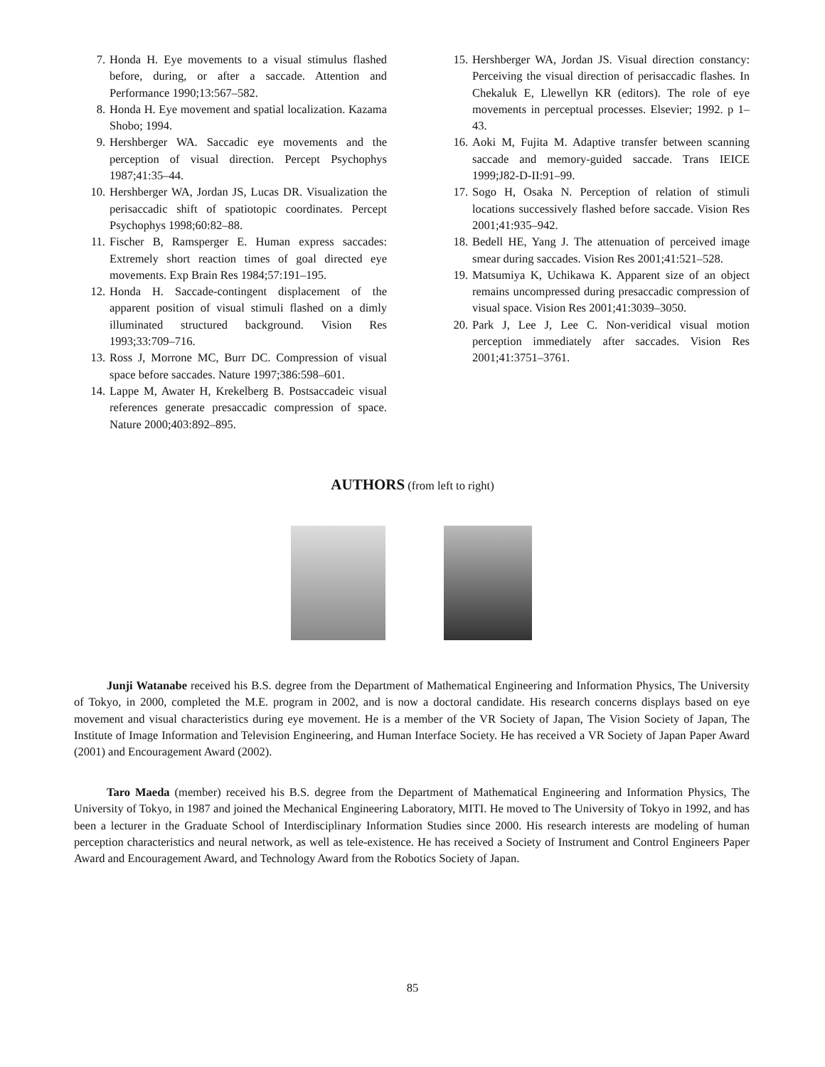7. Honda H. Eye movements to a visual stimulus flashed before, during, or after a saccade. Attention and Performance 1990;13:567–582.
8. Honda H. Eye movement and spatial localization. Kazama Shobo; 1994.
9. Hershberger WA. Saccadic eye movements and the perception of visual direction. Percept Psychophys 1987;41:35–44.
10. Hershberger WA, Jordan JS, Lucas DR. Visualization the perisaccadic shift of spatiotopic coordinates. Percept Psychophys 1998;60:82–88.
11. Fischer B, Ramsperger E. Human express saccades: Extremely short reaction times of goal directed eye movements. Exp Brain Res 1984;57:191–195.
12. Honda H. Saccade-contingent displacement of the apparent position of visual stimuli flashed on a dimly illuminated structured background. Vision Res 1993;33:709–716.
13. Ross J, Morrone MC, Burr DC. Compression of visual space before saccades. Nature 1997;386:598–601.
14. Lappe M, Awater H, Krekelberg B. Postsaccadeic visual references generate presaccadic compression of space. Nature 2000;403:892–895.
15. Hershberger WA, Jordan JS. Visual direction constancy: Perceiving the visual direction of perisaccadic flashes. In Chekaluk E, Llewellyn KR (editors). The role of eye movements in perceptual processes. Elsevier; 1992. p 1–43.
16. Aoki M, Fujita M. Adaptive transfer between scanning saccade and memory-guided saccade. Trans IEICE 1999;J82-D-II:91–99.
17. Sogo H, Osaka N. Perception of relation of stimuli locations successively flashed before saccade. Vision Res 2001;41:935–942.
18. Bedell HE, Yang J. The attenuation of perceived image smear during saccades. Vision Res 2001;41:521–528.
19. Matsumiya K, Uchikawa K. Apparent size of an object remains uncompressed during presaccadic compression of visual space. Vision Res 2001;41:3039–3050.
20. Park J, Lee J, Lee C. Non-veridical visual motion perception immediately after saccades. Vision Res 2001;41:3751–3761.
AUTHORS (from left to right)
Junji Watanabe received his B.S. degree from the Department of Mathematical Engineering and Information Physics, The University of Tokyo, in 2000, completed the M.E. program in 2002, and is now a doctoral candidate. His research concerns displays based on eye movement and visual characteristics during eye movement. He is a member of the VR Society of Japan, The Vision Society of Japan, The Institute of Image Information and Television Engineering, and Human Interface Society. He has received a VR Society of Japan Paper Award (2001) and Encouragement Award (2002).
Taro Maeda (member) received his B.S. degree from the Department of Mathematical Engineering and Information Physics, The University of Tokyo, in 1987 and joined the Mechanical Engineering Laboratory, MITI. He moved to The University of Tokyo in 1992, and has been a lecturer in the Graduate School of Interdisciplinary Information Studies since 2000. His research interests are modeling of human perception characteristics and neural network, as well as tele-existence. He has received a Society of Instrument and Control Engineers Paper Award and Encouragement Award, and Technology Award from the Robotics Society of Japan.
85